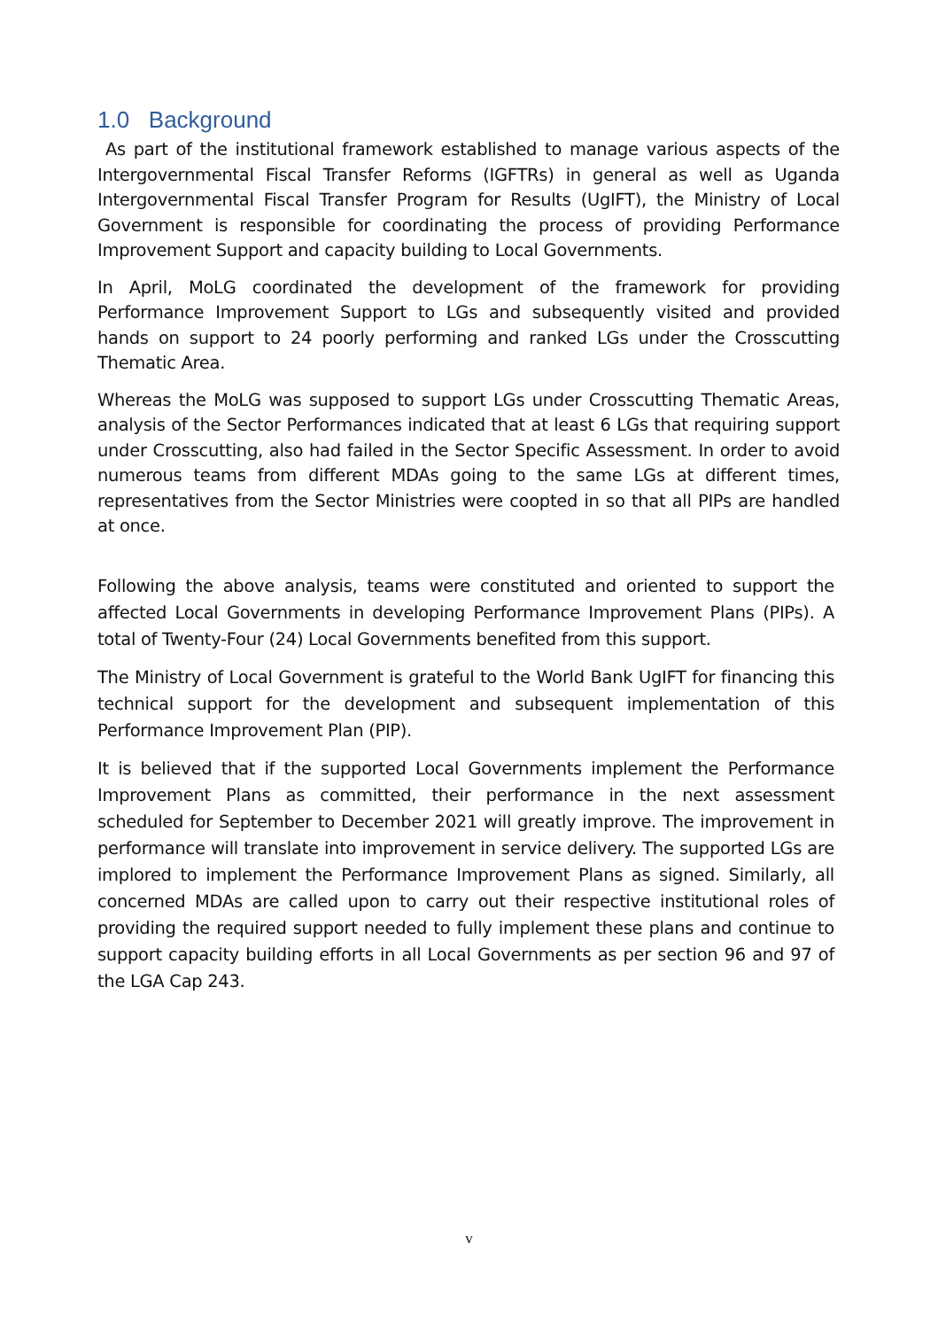1.0 Background
As part of the institutional framework established to manage various aspects of the Intergovernmental Fiscal Transfer Reforms (IGFTRs) in general as well as Uganda Intergovernmental Fiscal Transfer Program for Results (UgIFT), the Ministry of Local Government is responsible for coordinating the process of providing Performance Improvement Support and capacity building to Local Governments.
In April, MoLG coordinated the development of the framework for providing Performance Improvement Support to LGs and subsequently visited and provided hands on support to 24 poorly performing and ranked LGs under the Crosscutting Thematic Area.
Whereas the MoLG was supposed to support LGs under Crosscutting Thematic Areas, analysis of the Sector Performances indicated that at least 6 LGs that requiring support under Crosscutting, also had failed in the Sector Specific Assessment. In order to avoid numerous teams from different MDAs going to the same LGs at different times, representatives from the Sector Ministries were coopted in so that all PIPs are handled at once.
Following the above analysis, teams were constituted and oriented to support the affected Local Governments in developing Performance Improvement Plans (PIPs). A total of Twenty-Four (24) Local Governments benefited from this support.
The Ministry of Local Government is grateful to the World Bank UgIFT for financing this technical support for the development and subsequent implementation of this Performance Improvement Plan (PIP).
It is believed that if the supported Local Governments implement the Performance Improvement Plans as committed, their performance in the next assessment scheduled for September to December 2021 will greatly improve. The improvement in performance will translate into improvement in service delivery. The supported LGs are implored to implement the Performance Improvement Plans as signed. Similarly, all concerned MDAs are called upon to carry out their respective institutional roles of providing the required support needed to fully implement these plans and continue to support capacity building efforts in all Local Governments as per section 96 and 97 of the LGA Cap 243.
v